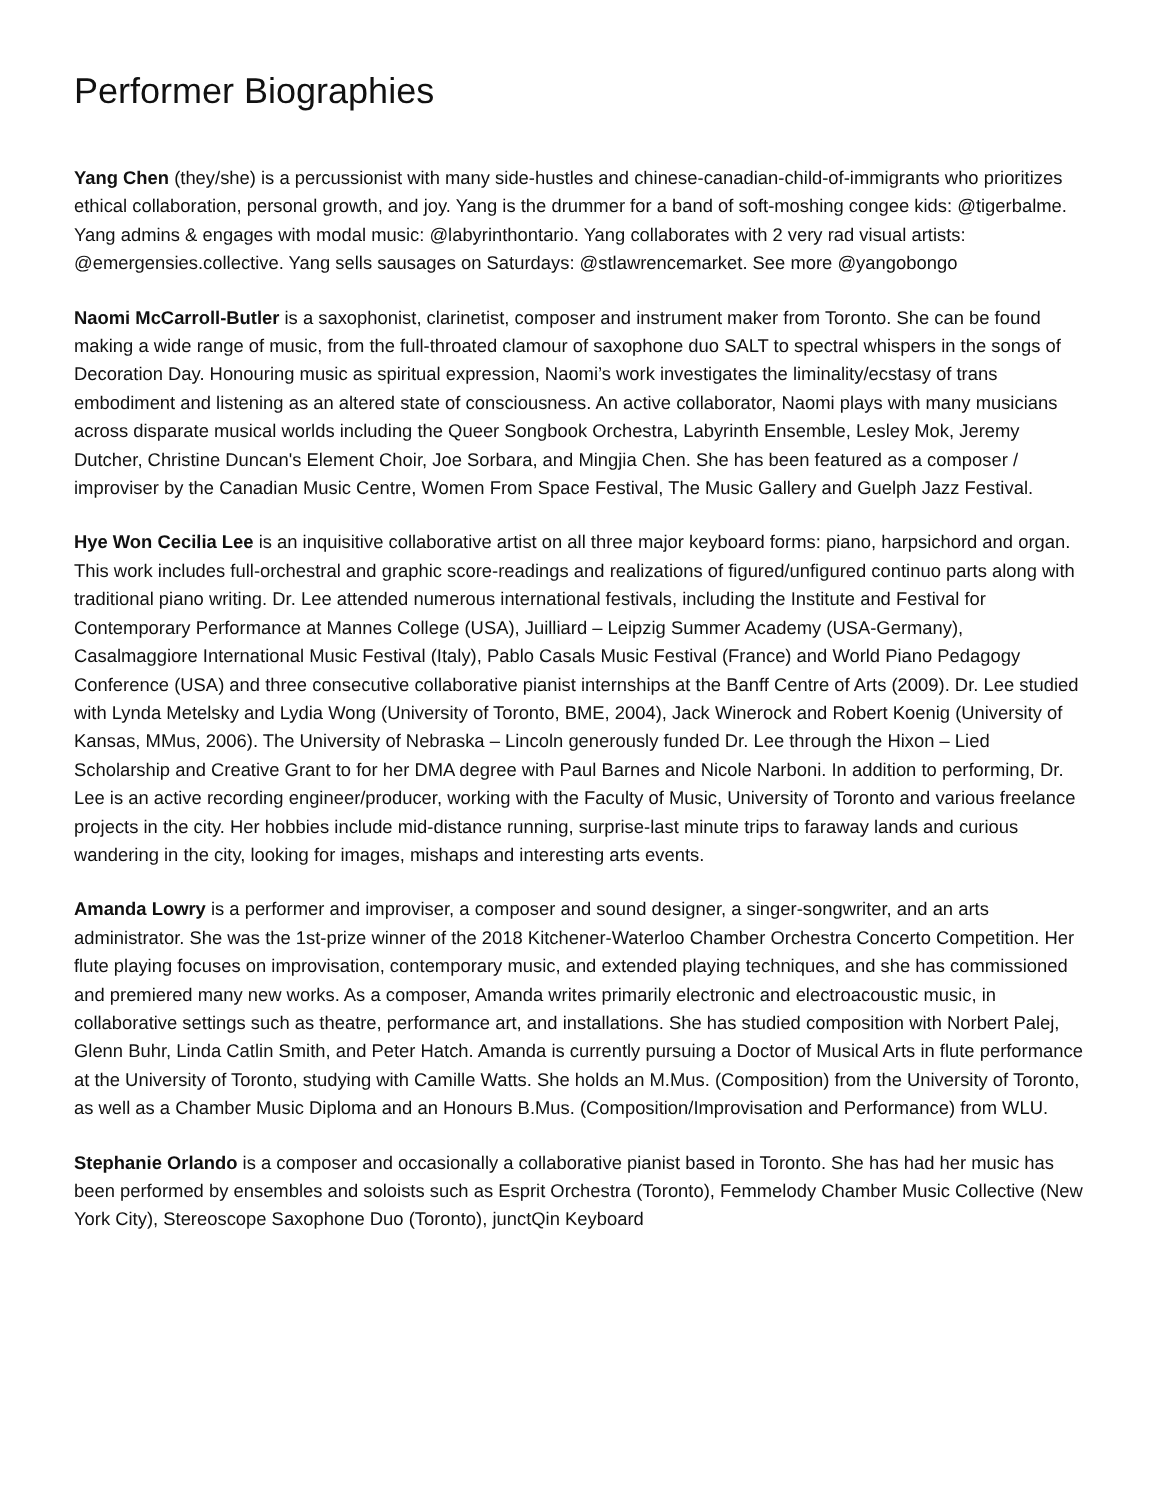Performer Biographies
Yang Chen (they/she) is a percussionist with many side-hustles and chinese-canadian-child-of-immigrants who prioritizes ethical collaboration, personal growth, and joy. Yang is the drummer for a band of soft-moshing congee kids: @tigerbalme. Yang admins & engages with modal music: @labyrinthontario. Yang collaborates with 2 very rad visual artists: @emergensies.collective. Yang sells sausages on Saturdays: @stlawrencemarket. See more @yangobongo
Naomi McCarroll-Butler is a saxophonist, clarinetist, composer and instrument maker from Toronto. She can be found making a wide range of music, from the full-throated clamour of saxophone duo SALT to spectral whispers in the songs of Decoration Day. Honouring music as spiritual expression, Naomi’s work investigates the liminality/ecstasy of trans embodiment and listening as an altered state of consciousness. An active collaborator, Naomi plays with many musicians across disparate musical worlds including the Queer Songbook Orchestra, Labyrinth Ensemble, Lesley Mok, Jeremy Dutcher, Christine Duncan's Element Choir, Joe Sorbara, and Mingjia Chen. She has been featured as a composer / improviser by the Canadian Music Centre, Women From Space Festival, The Music Gallery and Guelph Jazz Festival.
Hye Won Cecilia Lee is an inquisitive collaborative artist on all three major keyboard forms: piano, harpsichord and organ. This work includes full-orchestral and graphic score-readings and realizations of figured/unfigured continuo parts along with traditional piano writing. Dr. Lee attended numerous international festivals, including the Institute and Festival for Contemporary Performance at Mannes College (USA), Juilliard – Leipzig Summer Academy (USA-Germany), Casalmaggiore International Music Festival (Italy), Pablo Casals Music Festival (France) and World Piano Pedagogy Conference (USA) and three consecutive collaborative pianist internships at the Banff Centre of Arts (2009). Dr. Lee studied with Lynda Metelsky and Lydia Wong (University of Toronto, BME, 2004), Jack Winerock and Robert Koenig (University of Kansas, MMus, 2006). The University of Nebraska – Lincoln generously funded Dr. Lee through the Hixon – Lied Scholarship and Creative Grant to for her DMA degree with Paul Barnes and Nicole Narboni. In addition to performing, Dr. Lee is an active recording engineer/producer, working with the Faculty of Music, University of Toronto and various freelance projects in the city. Her hobbies include mid-distance running, surprise-last minute trips to faraway lands and curious wandering in the city, looking for images, mishaps and interesting arts events.
Amanda Lowry is a performer and improviser, a composer and sound designer, a singer-songwriter, and an arts administrator. She was the 1st-prize winner of the 2018 Kitchener-Waterloo Chamber Orchestra Concerto Competition. Her flute playing focuses on improvisation, contemporary music, and extended playing techniques, and she has commissioned and premiered many new works. As a composer, Amanda writes primarily electronic and electroacoustic music, in collaborative settings such as theatre, performance art, and installations. She has studied composition with Norbert Palej, Glenn Buhr, Linda Catlin Smith, and Peter Hatch. Amanda is currently pursuing a Doctor of Musical Arts in flute performance at the University of Toronto, studying with Camille Watts. She holds an M.Mus. (Composition) from the University of Toronto, as well as a Chamber Music Diploma and an Honours B.Mus. (Composition/Improvisation and Performance) from WLU.
Stephanie Orlando is a composer and occasionally a collaborative pianist based in Toronto. She has had her music has been performed by ensembles and soloists such as Esprit Orchestra (Toronto), Femmelody Chamber Music Collective (New York City), Stereoscope Saxophone Duo (Toronto), junctQin Keyboard